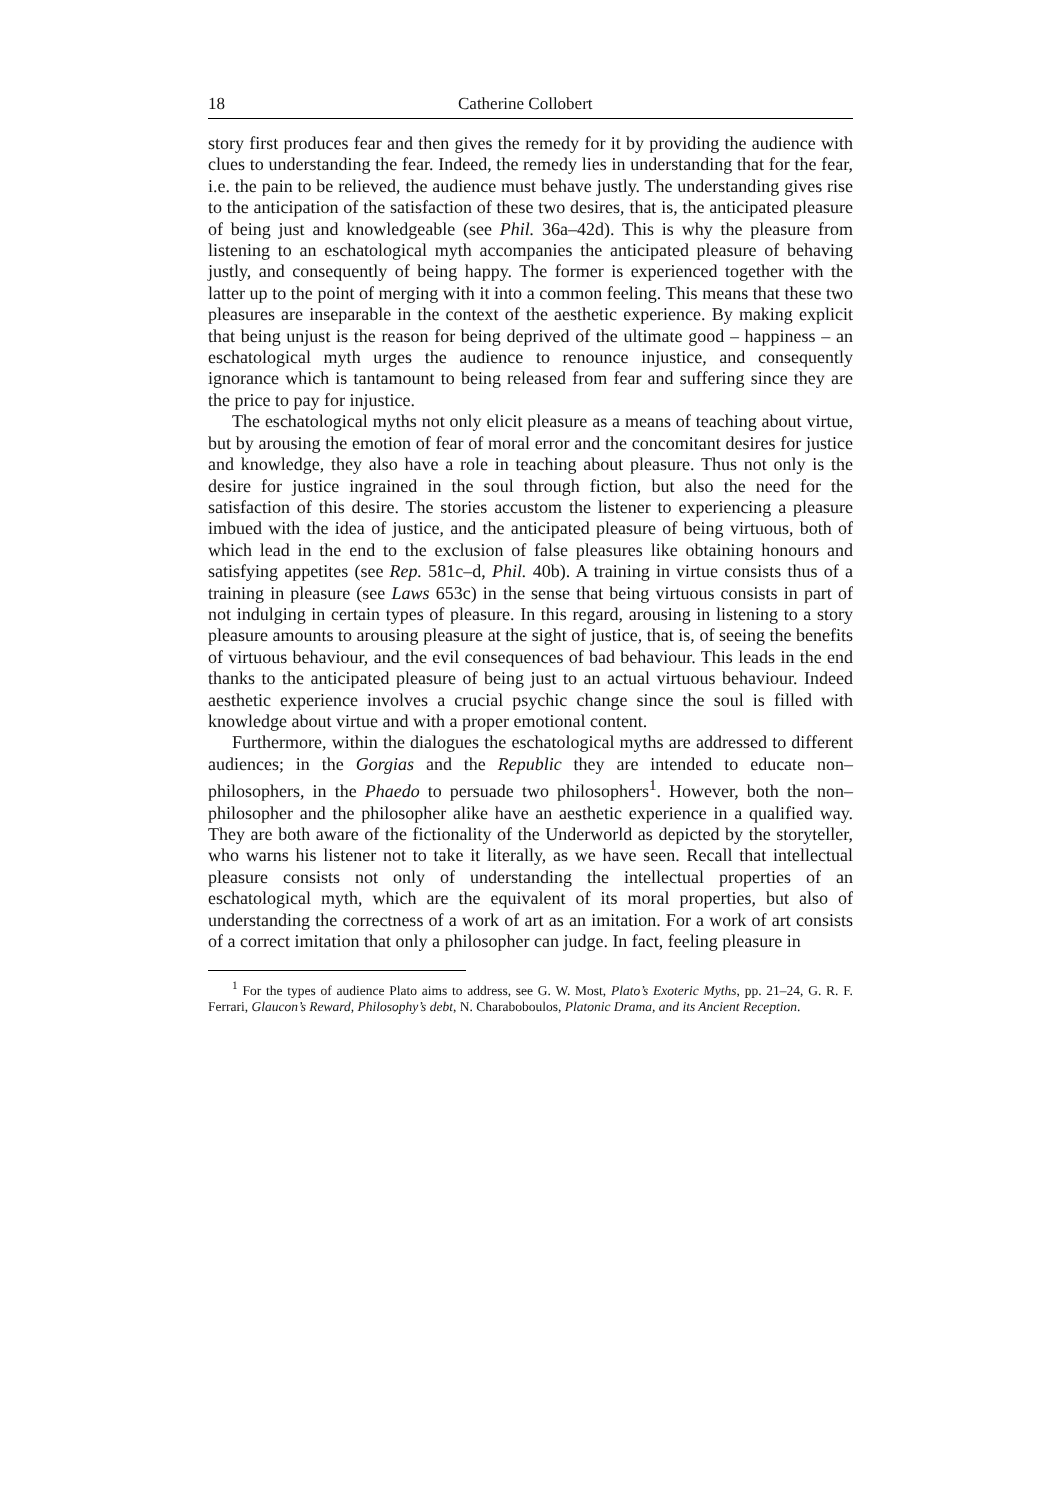18 Catherine Collobert
story first produces fear and then gives the remedy for it by providing the audience with clues to understanding the fear. Indeed, the remedy lies in understanding that for the fear, i.e. the pain to be relieved, the audience must behave justly. The understanding gives rise to the anticipation of the satisfaction of these two desires, that is, the anticipated pleasure of being just and knowledgeable (see Phil. 36a–42d). This is why the pleasure from listening to an eschatological myth accompanies the anticipated pleasure of behaving justly, and consequently of being happy. The former is experienced together with the latter up to the point of merging with it into a common feeling. This means that these two pleasures are inseparable in the context of the aesthetic experience. By making explicit that being unjust is the reason for being deprived of the ultimate good – happiness – an eschatological myth urges the audience to renounce injustice, and consequently ignorance which is tantamount to being released from fear and suffering since they are the price to pay for injustice.
The eschatological myths not only elicit pleasure as a means of teaching about virtue, but by arousing the emotion of fear of moral error and the concomitant desires for justice and knowledge, they also have a role in teaching about pleasure. Thus not only is the desire for justice ingrained in the soul through fiction, but also the need for the satisfaction of this desire. The stories accustom the listener to experiencing a pleasure imbued with the idea of justice, and the anticipated pleasure of being virtuous, both of which lead in the end to the exclusion of false pleasures like obtaining honours and satisfying appetites (see Rep. 581c–d, Phil. 40b). A training in virtue consists thus of a training in pleasure (see Laws 653c) in the sense that being virtuous consists in part of not indulging in certain types of pleasure. In this regard, arousing in listening to a story pleasure amounts to arousing pleasure at the sight of justice, that is, of seeing the benefits of virtuous behaviour, and the evil consequences of bad behaviour. This leads in the end thanks to the anticipated pleasure of being just to an actual virtuous behaviour. Indeed aesthetic experience involves a crucial psychic change since the soul is filled with knowledge about virtue and with a proper emotional content.
Furthermore, within the dialogues the eschatological myths are addressed to different audiences; in the Gorgias and the Republic they are intended to educate non–philosophers, in the Phaedo to persuade two philosophers<sup>1</sup>. However, both the non–philosopher and the philosopher alike have an aesthetic experience in a qualified way. They are both aware of the fictionality of the Underworld as depicted by the storyteller, who warns his listener not to take it literally, as we have seen. Recall that intellectual pleasure consists not only of understanding the intellectual properties of an eschatological myth, which are the equivalent of its moral properties, but also of understanding the correctness of a work of art as an imitation. For a work of art consists of a correct imitation that only a philosopher can judge. In fact, feeling pleasure in
<sup>1</sup> For the types of audience Plato aims to address, see G. W. Most, Plato’s Exoteric Myths, pp. 21–24, G. R. F. Ferrari, Glaucon’s Reward, Philosophy’s debt, N. Charaboboulos, Platonic Drama, and its Ancient Reception.